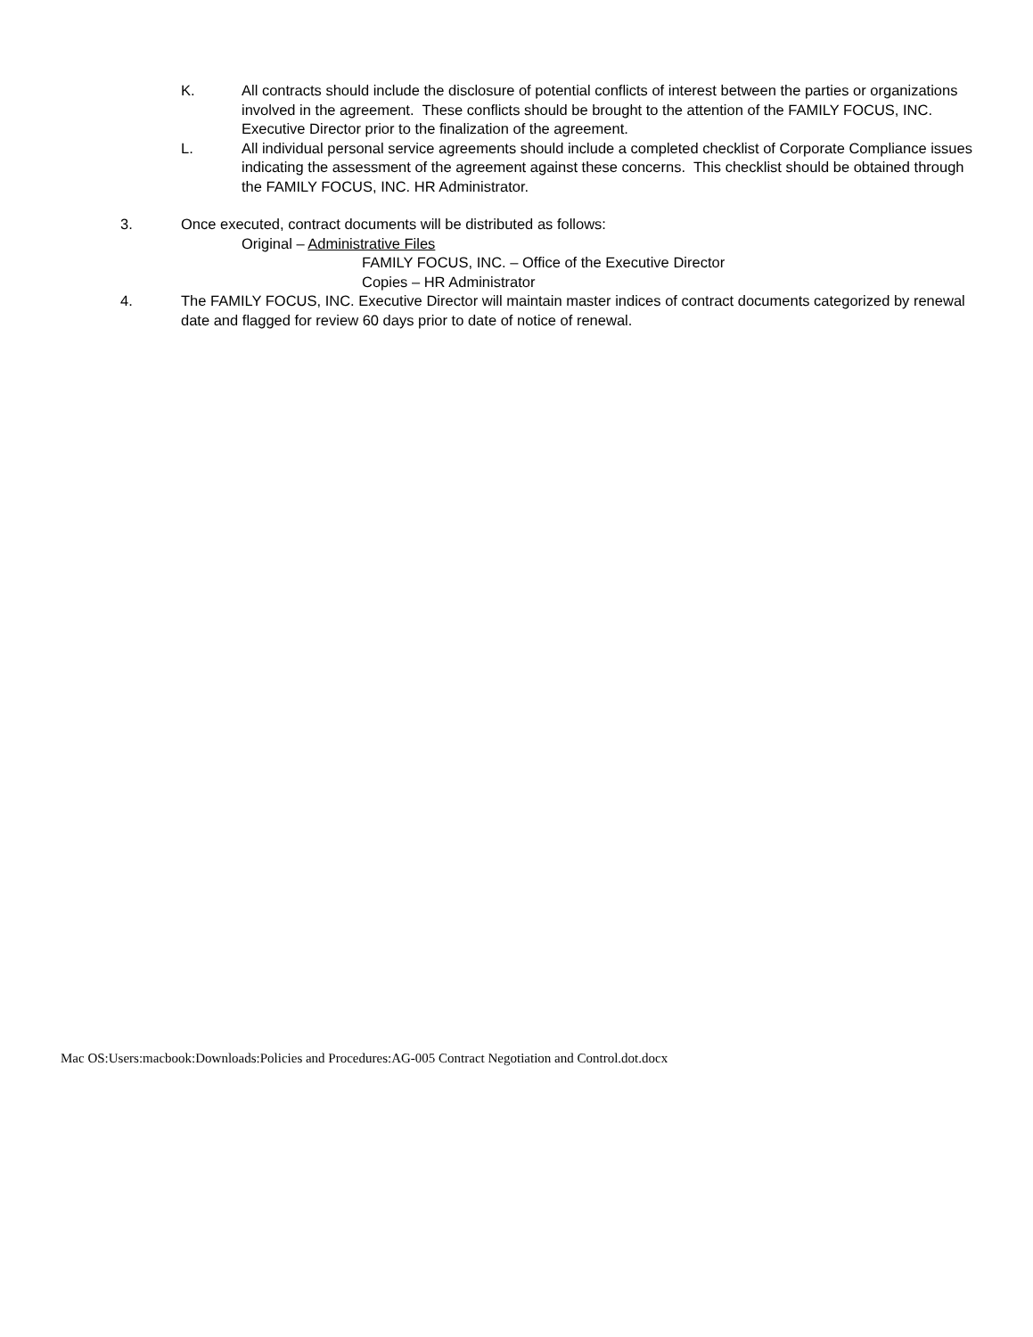K. All contracts should include the disclosure of potential conflicts of interest between the parties or organizations involved in the agreement. These conflicts should be brought to the attention of the FAMILY FOCUS, INC. Executive Director prior to the finalization of the agreement.
L. All individual personal service agreements should include a completed checklist of Corporate Compliance issues indicating the assessment of the agreement against these concerns. This checklist should be obtained through the FAMILY FOCUS, INC. HR Administrator.
3. Once executed, contract documents will be distributed as follows:
Original – Administrative Files
FAMILY FOCUS, INC. – Office of the Executive Director
Copies – HR Administrator
4. The FAMILY FOCUS, INC. Executive Director will maintain master indices of contract documents categorized by renewal date and flagged for review 60 days prior to date of notice of renewal.
Mac OS:Users:macbook:Downloads:Policies and Procedures:AG-005 Contract Negotiation and Control.dot.docx